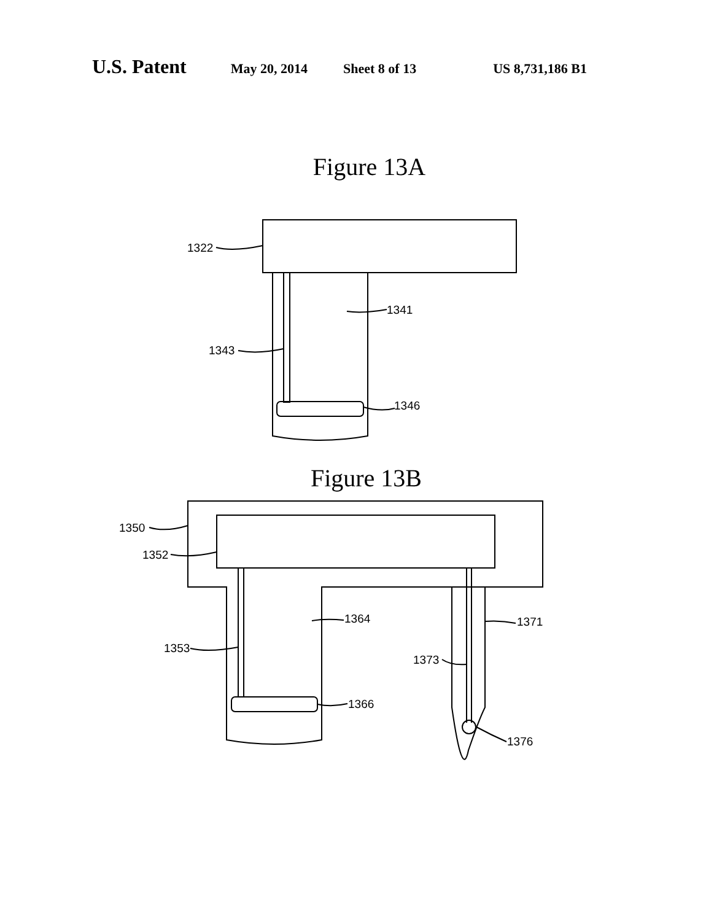U.S. Patent May 20, 2014 Sheet 8 of 13 US 8,731,186 B1
Figure 13A
1322
1341
1343
1346
Figure 13B
1350
1352
1364
1371
1353
1373
1366
1376